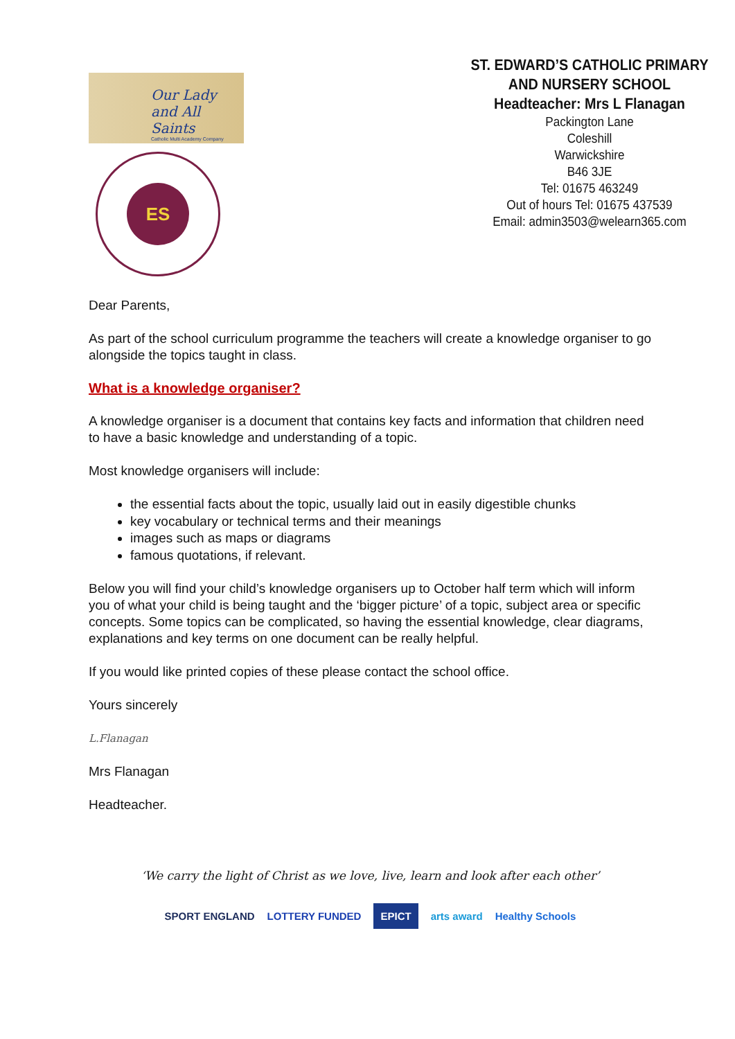Our Lady
and All Saints
Catholic Multi Academy Company
ES
ST. EDWARD’S CATHOLIC PRIMARY AND NURSERY SCHOOL
Headteacher: Mrs L Flanagan
Packington Lane
Coleshill
Warwickshire
B46 3JE
Tel: 01675 463249
Out of hours Tel: 01675 437539
Email: admin3503@welearn365.com
Dear Parents,
As part of the school curriculum programme the teachers will create a knowledge organiser to go alongside the topics taught in class.
What is a knowledge organiser?
A knowledge organiser is a document that contains key facts and information that children need to have a basic knowledge and understanding of a topic.
Most knowledge organisers will include:
the essential facts about the topic, usually laid out in easily digestible chunks
key vocabulary or technical terms and their meanings
images such as maps or diagrams
famous quotations, if relevant.
Below you will find your child’s knowledge organisers up to October half term which will inform you of what your child is being taught and the ‘bigger picture’ of a topic, subject area or specific concepts. Some topics can be complicated, so having the essential knowledge, clear diagrams, explanations and key terms on one document can be really helpful.
If you would like printed copies of these please contact the school office.
Yours sincerely
L.Flanagan
Mrs Flanagan
Headteacher.
‘We carry the light of Christ as we love, live, learn and look after each other’
SPORT ENGLAND LOTTERY FUNDED EPICT arts award Healthy Schools